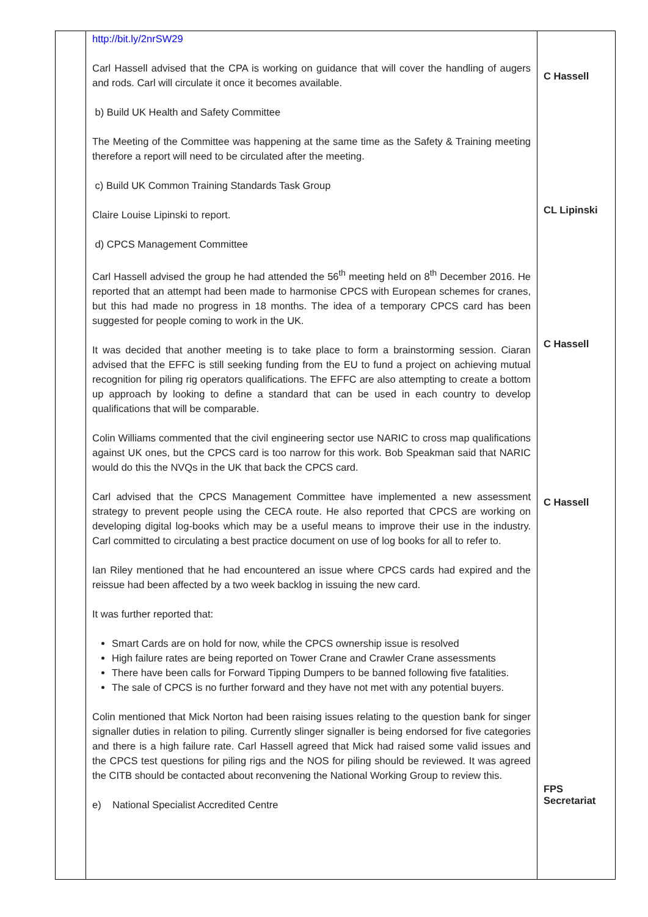| | http://bit.ly/2nrSW29 Carl Hassell advised that the CPA is working on guidance that will cover the handling of augers and rods. Carl will circulate it once it becomes available. b) Build UK Health and Safety Committee The Meeting of the Committee was happening at the same time as the Safety & Training meeting therefore a report will need to be circulated after the meeting. c) Build UK Common Training Standards Task Group Claire Louise Lipinski to report. d) CPCS Management Committee Carl Hassell advised the group he had attended the 56<sup>th</sup> meeting held on 8<sup>th</sup> December 2016. He reported that an attempt had been made to harmonise CPCS with European schemes for cranes, but this had made no progress in 18 months. The idea of a temporary CPCS card has been suggested for people coming to work in the UK. It was decided that another meeting is to take place to form a brainstorming session. Ciaran advised that the EFFC is still seeking funding from the EU to fund a project on achieving mutual recognition for piling rig operators qualifications. The EFFC are also attempting to create a bottom up approach by looking to define a standard that can be used in each country to develop qualifications that will be comparable. Colin Williams commented that the civil engineering sector use NARIC to cross map qualifications against UK ones, but the CPCS card is too narrow for this work. Bob Speakman said that NARIC would do this the NVQs in the UK that back the CPCS card. Carl advised that the CPCS Management Committee have implemented a new assessment strategy to prevent people using the CECA route. He also reported that CPCS are working on developing digital log-books which may be a useful means to improve their use in the industry. Carl committed to circulating a best practice document on use of log books for all to refer to. Ian Riley mentioned that he had encountered an issue where CPCS cards had expired and the reissue had been affected by a two week backlog in issuing the new card. It was further reported that: Smart Cards are on hold for now, while the CPCS ownership issue is resolved High failure rates are being reported on Tower Crane and Crawler Crane assessments There have been calls for Forward Tipping Dumpers to be banned following five fatalities. The sale of CPCS is no further forward and they have not met with any potential buyers. Colin mentioned that Mick Norton had been raising issues relating to the question bank for singer signaller duties in relation to piling. Currently slinger signaller is being endorsed for five categories and there is a high failure rate. Carl Hassell agreed that Mick had raised some valid issues and the CPCS test questions for piling rigs and the NOS for piling should be reviewed. It was agreed the CITB should be contacted about reconvening the National Working Group to review this. e) National Specialist Accredited Centre | C Hassell CL Lipinski C Hassell C Hassell FPS Secretariat |